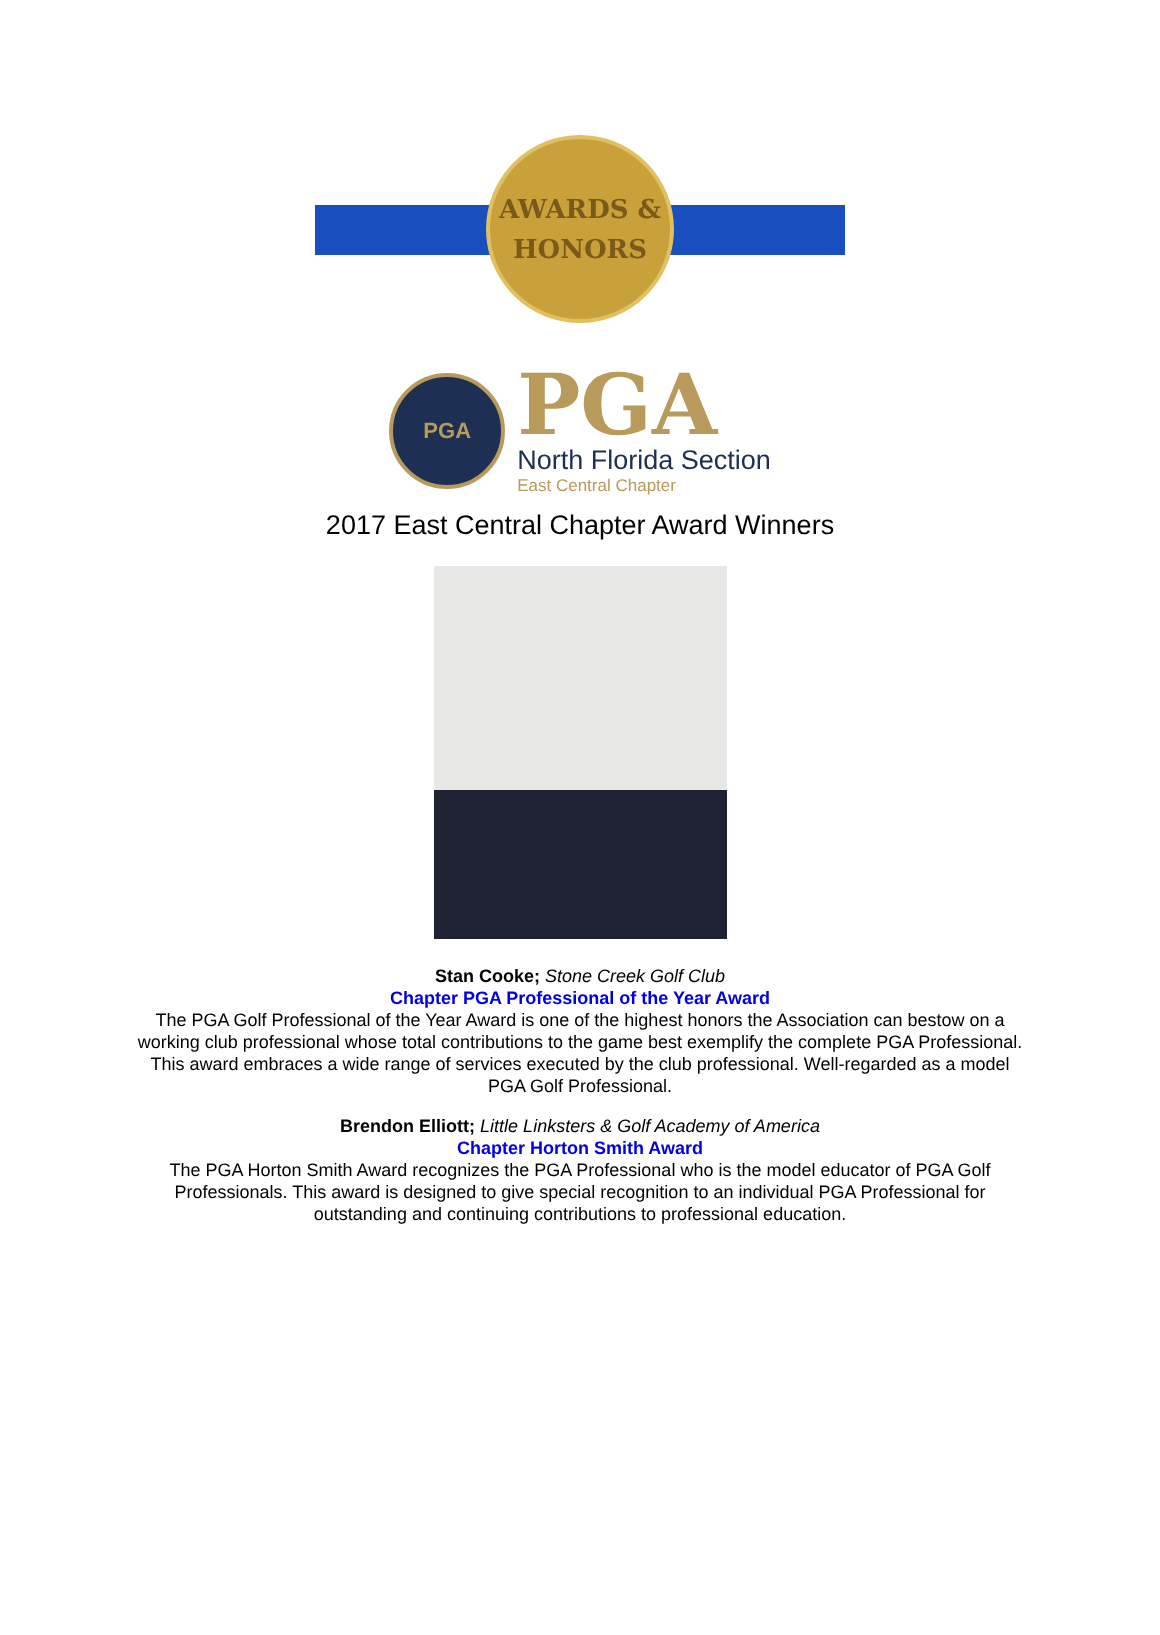AWARDS &
HONORS
PGA
PGA
North Florida Section
East Central Chapter
2017 East Central Chapter Award Winners
Stan Cooke; Stone Creek Golf Club
Chapter PGA Professional of the Year Award
The PGA Golf Professional of the Year Award is one of the highest honors the Association can bestow on a working club professional whose total contributions to the game best exemplify the complete PGA Professional. This award embraces a wide range of services executed by the club professional. Well-regarded as a model PGA Golf Professional.
Brendon Elliott; Little Linksters & Golf Academy of America
Chapter Horton Smith Award
The PGA Horton Smith Award recognizes the PGA Professional who is the model educator of PGA Golf Professionals. This award is designed to give special recognition to an individual PGA Professional for outstanding and continuing contributions to professional education.